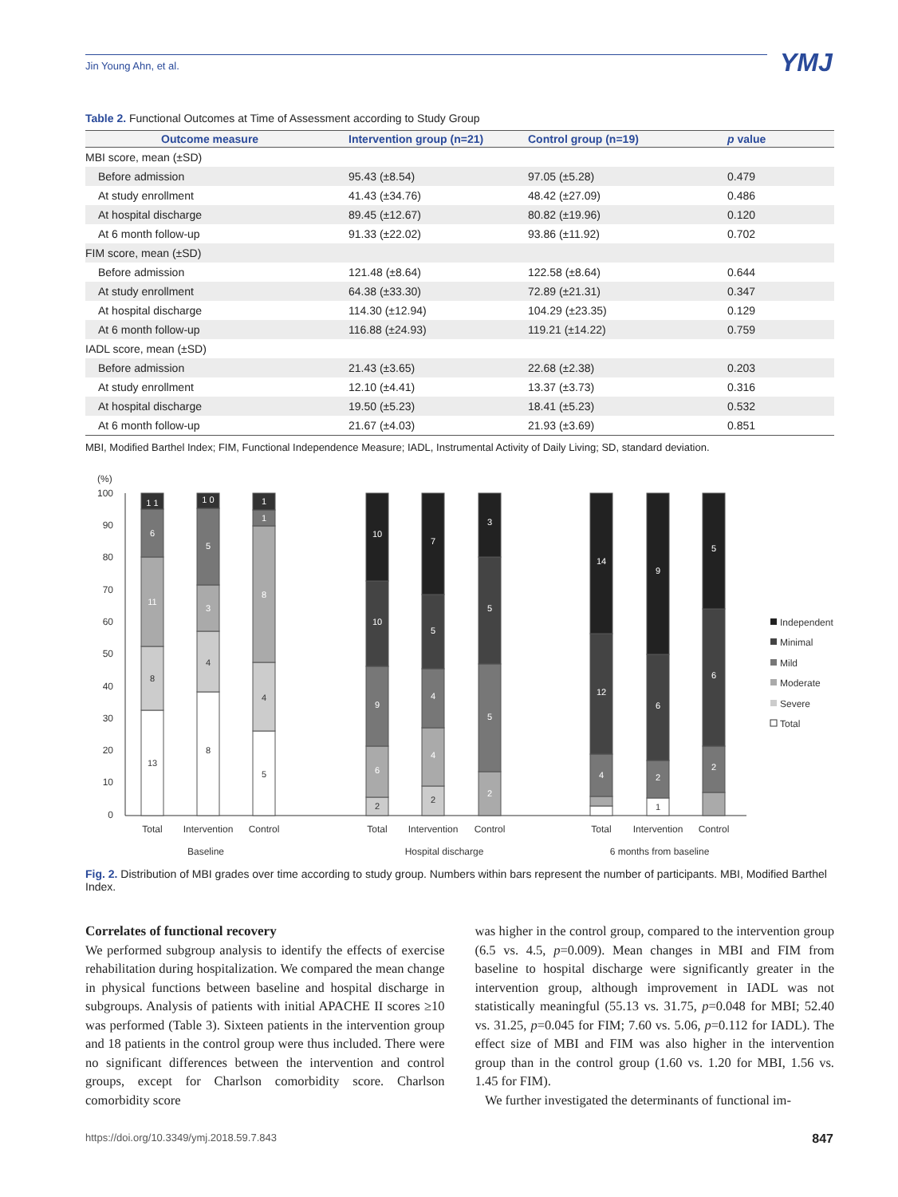Jin Young Ahn, et al. YMJ
Table 2. Functional Outcomes at Time of Assessment according to Study Group
| Outcome measure | Intervention group (n=21) | Control group (n=19) | p value |
| --- | --- | --- | --- |
| MBI score, mean (±SD) | | | |
| Before admission | 95.43 (±8.54) | 97.05 (±5.28) | 0.479 |
| At study enrollment | 41.43 (±34.76) | 48.42 (±27.09) | 0.486 |
| At hospital discharge | 89.45 (±12.67) | 80.82 (±19.96) | 0.120 |
| At 6 month follow-up | 91.33 (±22.02) | 93.86 (±11.92) | 0.702 |
| FIM score, mean (±SD) | | | |
| Before admission | 121.48 (±8.64) | 122.58 (±8.64) | 0.644 |
| At study enrollment | 64.38 (±33.30) | 72.89 (±21.31) | 0.347 |
| At hospital discharge | 114.30 (±12.94) | 104.29 (±23.35) | 0.129 |
| At 6 month follow-up | 116.88 (±24.93) | 119.21 (±14.22) | 0.759 |
| IADL score, mean (±SD) | | | |
| Before admission | 21.43 (±3.65) | 22.68 (±2.38) | 0.203 |
| At study enrollment | 12.10 (±4.41) | 13.37 (±3.73) | 0.316 |
| At hospital discharge | 19.50 (±5.23) | 18.41 (±5.23) | 0.532 |
| At 6 month follow-up | 21.67 (±4.03) | 21.93 (±3.69) | 0.851 |
MBI, Modified Barthel Index; FIM, Functional Independence Measure; IADL, Instrumental Activity of Daily Living; SD, standard deviation.
(%)
100
90
80
70
60
50
40
30
20
10
0
13
8
11
6
1 1
8
4
3
5
1 0
5
4
8
1
1
2
6
9
10
10
2
4
4
5
7
2
5
5
3
4
12
14
1
2
6
9
2
6
5
Total
Intervention
Control
Total
Intervention
Control
Total
Intervention
Control
Baseline
Hospital discharge
6 months from baseline
Independent
Minimal
Mild
Moderate
Severe
Total
Fig. 2. Distribution of MBI grades over time according to study group. Numbers within bars represent the number of participants. MBI, Modified Barthel Index.
Correlates of functional recovery
We performed subgroup analysis to identify the effects of exercise rehabilitation during hospitalization. We compared the mean change in physical functions between baseline and hospital discharge in subgroups. Analysis of patients with initial APACHE II scores ≥10 was performed (Table 3). Sixteen patients in the intervention group and 18 patients in the control group were thus included. There were no significant differences between the intervention and control groups, except for Charlson comorbidity score. Charlson comorbidity score
was higher in the control group, compared to the intervention group (6.5 vs. 4.5, p=0.009). Mean changes in MBI and FIM from baseline to hospital discharge were significantly greater in the intervention group, although improvement in IADL was not statistically meaningful (55.13 vs. 31.75, p=0.048 for MBI; 52.40 vs. 31.25, p=0.045 for FIM; 7.60 vs. 5.06, p=0.112 for IADL). The effect size of MBI and FIM was also higher in the intervention group than in the control group (1.60 vs. 1.20 for MBI, 1.56 vs. 1.45 for FIM).
We further investigated the determinants of functional im-
https://doi.org/10.3349/ymj.2018.59.7.843
847